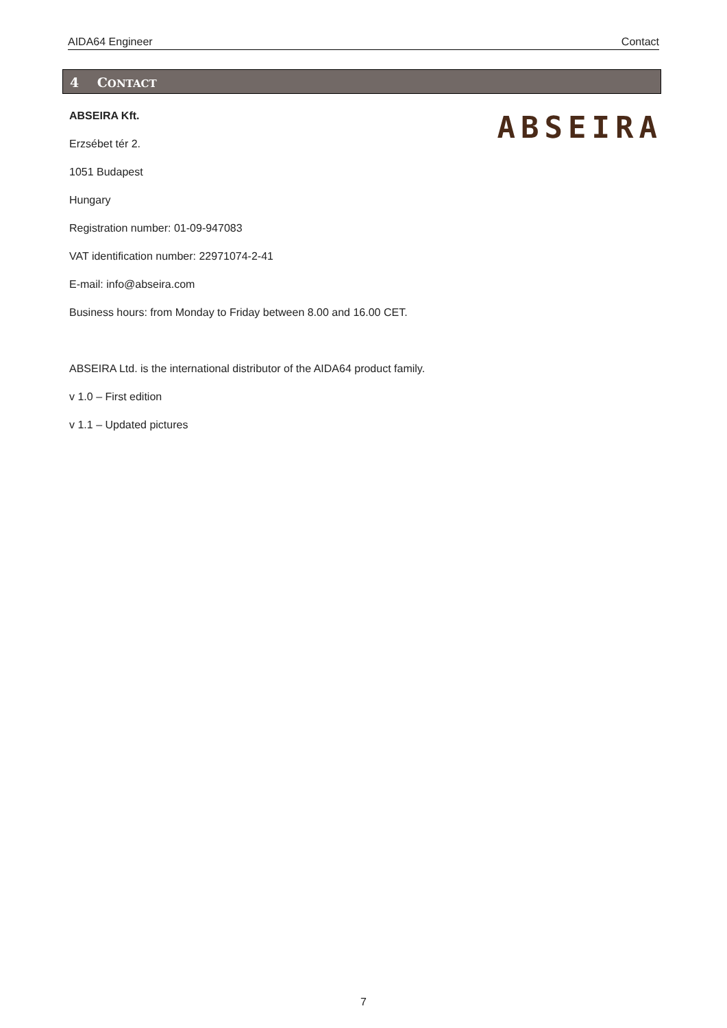AIDA64 Engineer Contact
4 CONTACT
ABSEIRA
ABSEIRA Kft.
Erzsébet tér 2.
1051 Budapest
Hungary
Registration number: 01-09-947083
VAT identification number: 22971074-2-41
E-mail: info@abseira.com
Business hours: from Monday to Friday between 8.00 and 16.00 CET.
ABSEIRA Ltd. is the international distributor of the AIDA64 product family.
v 1.0 – First edition
v 1.1 – Updated pictures
7